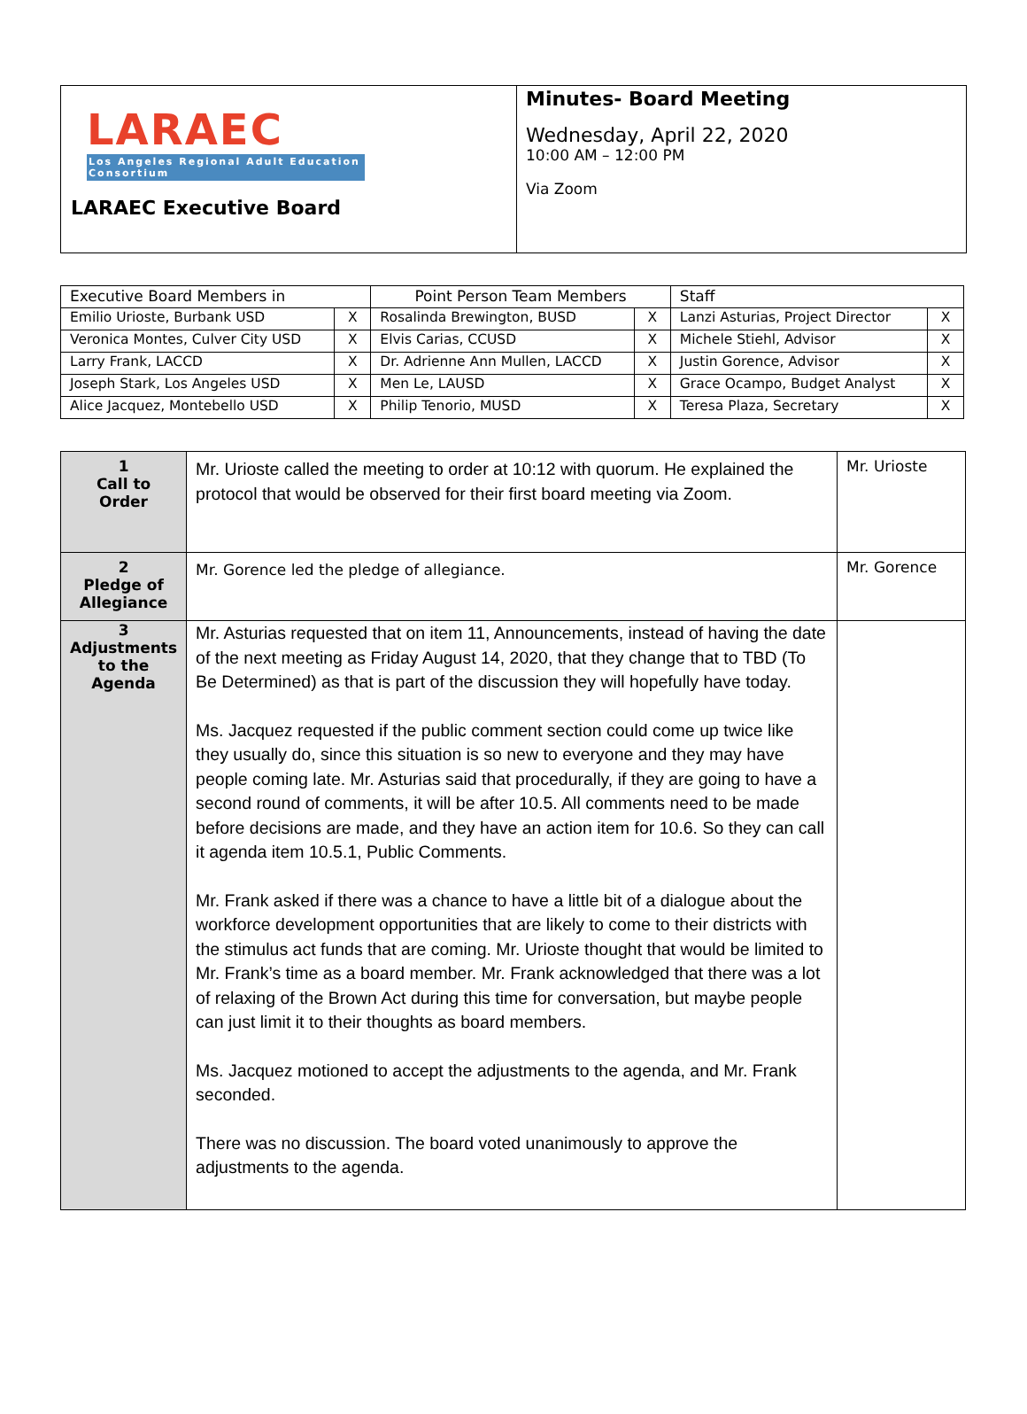| LARAEC Los Angeles Regional Adult Education Consortium LARAEC Executive Board | Minutes- Board Meeting Wednesday, April 22, 2020 10:00 AM – 12:00 PM Via Zoom |
| Executive Board Members in | | Point Person Team Members | | Staff | |
| Emilio Urioste, Burbank USD | X | Rosalinda Brewington, BUSD | X | Lanzi Asturias, Project Director | X |
| Veronica Montes, Culver City USD | X | Elvis Carias, CCUSD | X | Michele Stiehl, Advisor | X |
| Larry Frank, LACCD | X | Dr. Adrienne Ann Mullen, LACCD | X | Justin Gorence, Advisor | X |
| Joseph Stark, Los Angeles USD | X | Men Le, LAUSD | X | Grace Ocampo, Budget Analyst | X |
| Alice Jacquez, Montebello USD | X | Philip Tenorio, MUSD | X | Teresa Plaza, Secretary | X |
| 1 Call to Order | Mr. Urioste called the meeting to order at 10:12 with quorum. He explained the protocol that would be observed for their first board meeting via Zoom. | Mr. Urioste |
| 2 Pledge of Allegiance | Mr. Gorence led the pledge of allegiance. | Mr. Gorence |
| 3 Adjustments to the Agenda | Mr. Asturias requested that on item 11, Announcements, instead of having the date of the next meeting as Friday August 14, 2020, that they change that to TBD (To Be Determined) as that is part of the discussion they will hopefully have today. Ms. Jacquez requested if the public comment section could come up twice like they usually do, since this situation is so new to everyone and they may have people coming late. Mr. Asturias said that procedurally, if they are going to have a second round of comments, it will be after 10.5. All comments need to be made before decisions are made, and they have an action item for 10.6. So they can call it agenda item 10.5.1, Public Comments. Mr. Frank asked if there was a chance to have a little bit of a dialogue about the workforce development opportunities that are likely to come to their districts with the stimulus act funds that are coming. Mr. Urioste thought that would be limited to Mr. Frank’s time as a board member. Mr. Frank acknowledged that there was a lot of relaxing of the Brown Act during this time for conversation, but maybe people can just limit it to their thoughts as board members. Ms. Jacquez motioned to accept the adjustments to the agenda, and Mr. Frank seconded. There was no discussion. The board voted unanimously to approve the adjustments to the agenda. | |